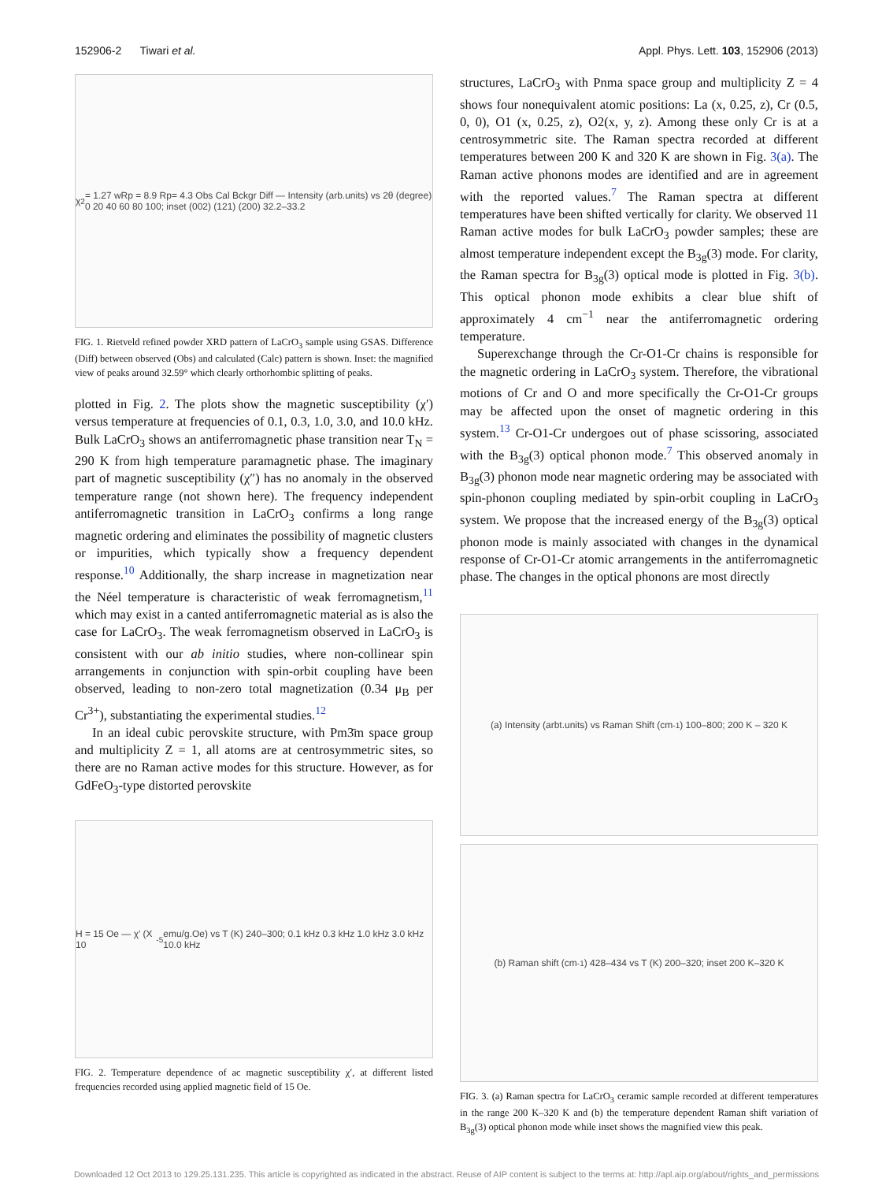152906-2 Tiwari et al. Appl. Phys. Lett. 103, 152906 (2013)
χ<sup>2</sup>= 1.27 wRp = 8.9 Rp= 4.3 Obs Cal Bckgr Diff — Intensity (arb.units) vs 2θ (degree) 0 20 40 60 80 100; inset (002) (121) (200) 32.2–33.2
FIG. 1. Rietveld refined powder XRD pattern of LaCrO<sub>3</sub> sample using GSAS. Difference (Diff) between observed (Obs) and calculated (Calc) pattern is shown. Inset: the magnified view of peaks around 32.59° which clearly orthorhombic splitting of peaks.
plotted in Fig. 2. The plots show the magnetic susceptibility (χ′) versus temperature at frequencies of 0.1, 0.3, 1.0, 3.0, and 10.0 kHz. Bulk LaCrO<sub>3</sub> shows an antiferromagnetic phase transition near T<sub>N</sub> = 290 K from high temperature paramagnetic phase. The imaginary part of magnetic susceptibility (χ″) has no anomaly in the observed temperature range (not shown here). The frequency independent antiferromagnetic transition in LaCrO<sub>3</sub> confirms a long range magnetic ordering and eliminates the possibility of magnetic clusters or impurities, which typically show a frequency dependent response.<sup>10</sup> Additionally, the sharp increase in magnetization near the Néel temperature is characteristic of weak ferromagnetism,<sup>11</sup> which may exist in a canted antiferromagnetic material as is also the case for LaCrO<sub>3</sub>. The weak ferromagnetism observed in LaCrO<sub>3</sub> is consistent with our ab initio studies, where non-collinear spin arrangements in conjunction with spin-orbit coupling have been observed, leading to non-zero total magnetization (0.34 μ<sub>B</sub> per Cr<sup>3+</sup>), substantiating the experimental studies.<sup>12</sup>
In an ideal cubic perovskite structure, with Pm3̄m space group and multiplicity Z = 1, all atoms are at centrosymmetric sites, so there are no Raman active modes for this structure. However, as for GdFeO<sub>3</sub>-type distorted perovskite
H = 15 Oe — χ′ (X 10<sup>-5</sup> emu/g.Oe) vs T (K) 240–300; 0.1 kHz 0.3 kHz 1.0 kHz 3.0 kHz 10.0 kHz
FIG. 2. Temperature dependence of ac magnetic susceptibility χ′, at different listed frequencies recorded using applied magnetic field of 15 Oe.
structures, LaCrO<sub>3</sub> with Pnma space group and multiplicity Z = 4 shows four nonequivalent atomic positions: La (x, 0.25, z), Cr (0.5, 0, 0), O1 (x, 0.25, z), O2(x, y, z). Among these only Cr is at a centrosymmetric site. The Raman spectra recorded at different temperatures between 200 K and 320 K are shown in Fig. 3(a). The Raman active phonons modes are identified and are in agreement with the reported values.<sup>7</sup> The Raman spectra at different temperatures have been shifted vertically for clarity. We observed 11 Raman active modes for bulk LaCrO<sub>3</sub> powder samples; these are almost temperature independent except the B<sub>3g</sub>(3) mode. For clarity, the Raman spectra for B<sub>3g</sub>(3) optical mode is plotted in Fig. 3(b). This optical phonon mode exhibits a clear blue shift of approximately 4 cm<sup>−1</sup> near the antiferromagnetic ordering temperature.
Superexchange through the Cr-O1-Cr chains is responsible for the magnetic ordering in LaCrO<sub>3</sub> system. Therefore, the vibrational motions of Cr and O and more specifically the Cr-O1-Cr groups may be affected upon the onset of magnetic ordering in this system.<sup>13</sup> Cr-O1-Cr undergoes out of phase scissoring, associated with the B<sub>3g</sub>(3) optical phonon mode.<sup>7</sup> This observed anomaly in B<sub>3g</sub>(3) phonon mode near magnetic ordering may be associated with spin-phonon coupling mediated by spin-orbit coupling in LaCrO<sub>3</sub> system. We propose that the increased energy of the B<sub>3g</sub>(3) optical phonon mode is mainly associated with changes in the dynamical response of Cr-O1-Cr atomic arrangements in the antiferromagnetic phase. The changes in the optical phonons are most directly
(a) Intensity (arbt.units) vs Raman Shift (cm<sup>-1</sup>) 100–800; 200 K – 320 K
(b) Raman shift (cm<sup>-1</sup>) 428–434 vs T (K) 200–320; inset 200 K–320 K
FIG. 3. (a) Raman spectra for LaCrO<sub>3</sub> ceramic sample recorded at different temperatures in the range 200 K–320 K and (b) the temperature dependent Raman shift variation of B<sub>3g</sub>(3) optical phonon mode while inset shows the magnified view this peak.
Downloaded 12 Oct 2013 to 129.25.131.235. This article is copyrighted as indicated in the abstract. Reuse of AIP content is subject to the terms at: http://apl.aip.org/about/rights_and_permissions